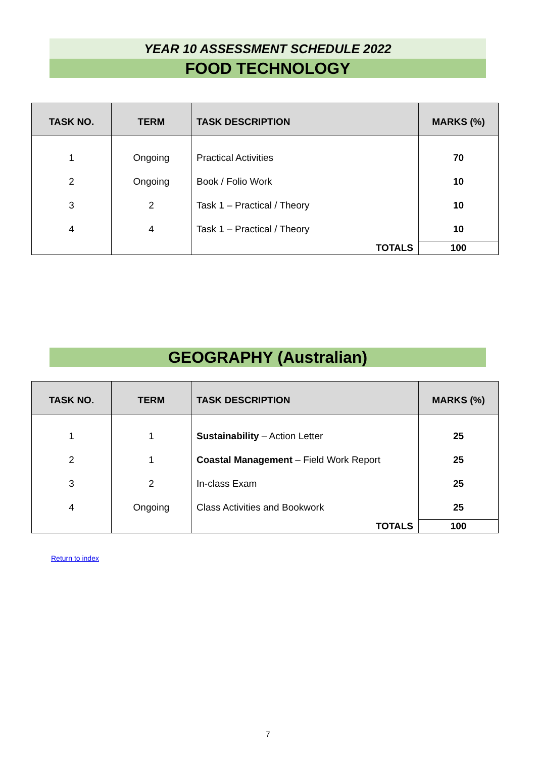YEAR 10 ASSESSMENT SCHEDULE 2022
FOOD TECHNOLOGY
| TASK NO. | TERM | TASK DESCRIPTION | MARKS (%) |
| --- | --- | --- | --- |
| 1 | Ongoing | Practical Activities | 70 |
| 2 | Ongoing | Book / Folio Work | 10 |
| 3 | 2 | Task 1 – Practical / Theory | 10 |
| 4 | 4 | Task 1 – Practical / Theory | 10 |
| | | TOTALS | 100 |
GEOGRAPHY (Australian)
| TASK NO. | TERM | TASK DESCRIPTION | MARKS (%) |
| --- | --- | --- | --- |
| 1 | 1 | Sustainability – Action Letter | 25 |
| 2 | 1 | Coastal Management – Field Work Report | 25 |
| 3 | 2 | In-class Exam | 25 |
| 4 | Ongoing | Class Activities and Bookwork | 25 |
| | | TOTALS | 100 |
Return to index
7